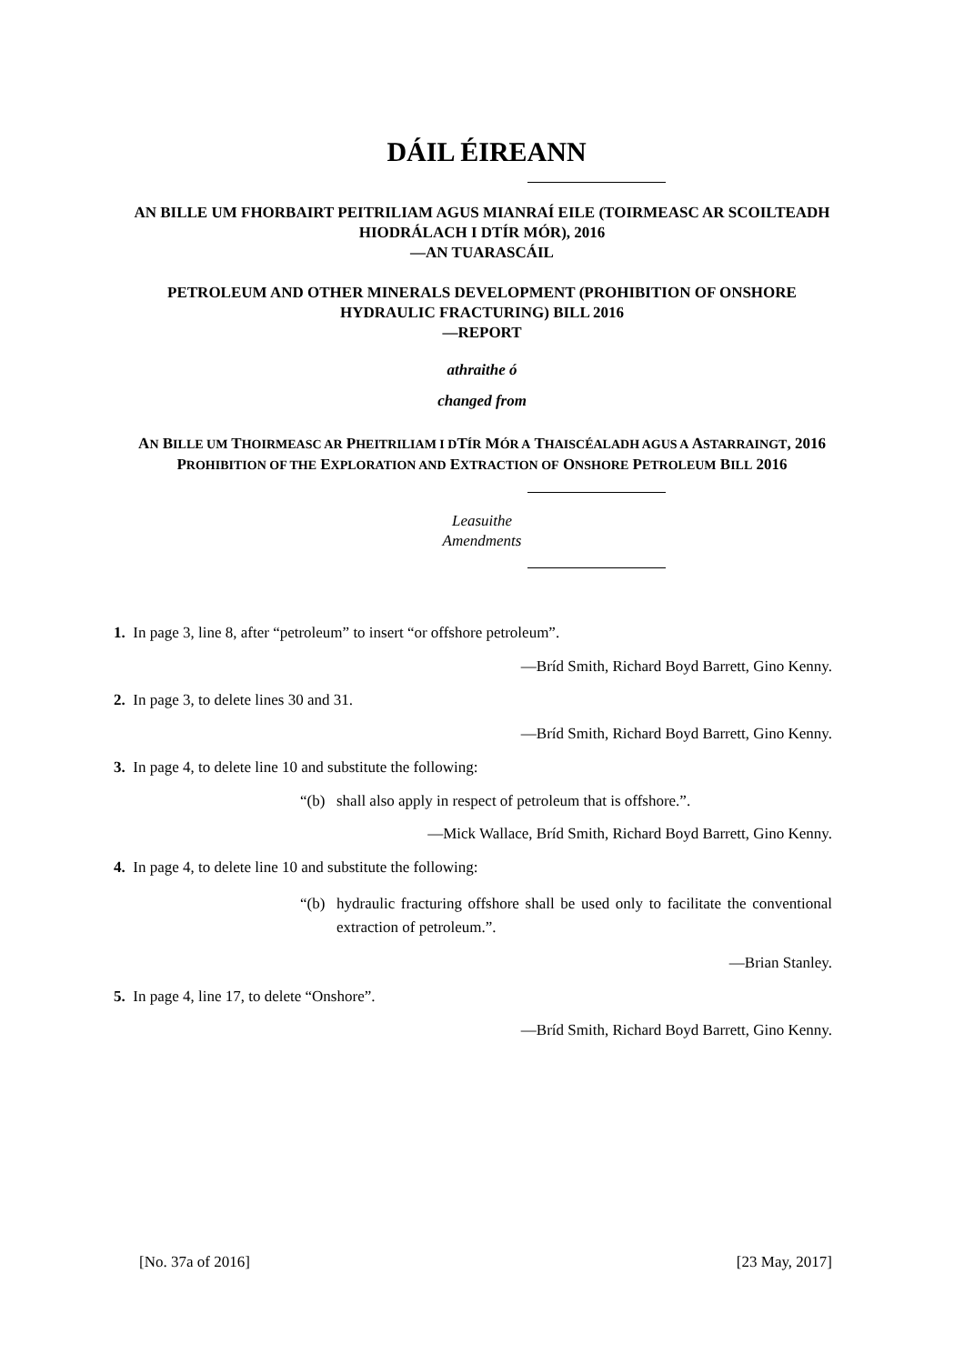DÁIL ÉIREANN
AN BILLE UM FHORBAIRT PEITRILIAM AGUS MIANRAÍ EILE (TOIRMEASC AR SCOILTEADH HIODRÁLACH I DTÍR MÓR), 2016
—AN TUARASCÁIL
PETROLEUM AND OTHER MINERALS DEVELOPMENT (PROHIBITION OF ONSHORE HYDRAULIC FRACTURING) BILL 2016
—REPORT
athraithe ó
changed from
AN BILLE UM THOIRMEASC AR PHEITRILIAM I DTÍR MÓR A THAISCÉALADH AGUS A ASTARRAINGT, 2016
PROHIBITION OF THE EXPLORATION AND EXTRACTION OF ONSHORE PETROLEUM BILL 2016
Leasuithe
Amendments
1. In page 3, line 8, after “petroleum” to insert “or offshore petroleum”.
—Bríd Smith, Richard Boyd Barrett, Gino Kenny.
2. In page 3, to delete lines 30 and 31.
—Bríd Smith, Richard Boyd Barrett, Gino Kenny.
3. In page 4, to delete line 10 and substitute the following:
“(b)
shall also apply in respect of petroleum that is offshore.”.
—Mick Wallace, Bríd Smith, Richard Boyd Barrett, Gino Kenny.
4. In page 4, to delete line 10 and substitute the following:
“(b)
hydraulic fracturing offshore shall be used only to facilitate the conventional extraction of petroleum.”.
—Brian Stanley.
5. In page 4, line 17, to delete “Onshore”.
—Bríd Smith, Richard Boyd Barrett, Gino Kenny.
[No. 37a of 2016] [23 May, 2017]